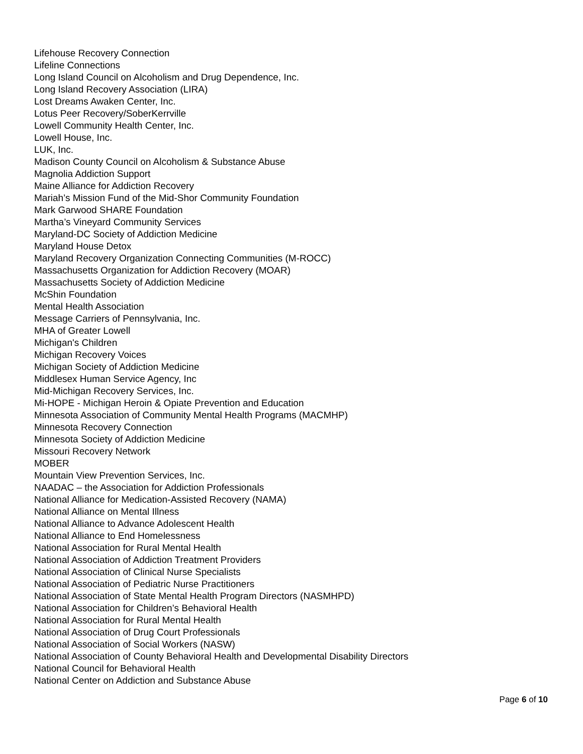Lifehouse Recovery Connection
Lifeline Connections
Long Island Council on Alcoholism and Drug Dependence, Inc.
Long Island Recovery Association (LIRA)
Lost Dreams Awaken Center, Inc.
Lotus Peer Recovery/SoberKerrville
Lowell Community Health Center, Inc.
Lowell House, Inc.
LUK, Inc.
Madison County Council on Alcoholism & Substance Abuse
Magnolia Addiction Support
Maine Alliance for Addiction Recovery
Mariah’s Mission Fund of the Mid-Shor Community Foundation
Mark Garwood SHARE Foundation
Martha’s Vineyard Community Services
Maryland-DC Society of Addiction Medicine
Maryland House Detox
Maryland Recovery Organization Connecting Communities (M-ROCC)
Massachusetts Organization for Addiction Recovery (MOAR)
Massachusetts Society of Addiction Medicine
McShin Foundation
Mental Health Association
Message Carriers of Pennsylvania, Inc.
MHA of Greater Lowell
Michigan's Children
Michigan Recovery Voices
Michigan Society of Addiction Medicine
Middlesex Human Service Agency, Inc
Mid-Michigan Recovery Services, Inc.
Mi-HOPE - Michigan Heroin & Opiate Prevention and Education
Minnesota Association of Community Mental Health Programs (MACMHP)
Minnesota Recovery Connection
Minnesota Society of Addiction Medicine
Missouri Recovery Network
MOBER
Mountain View Prevention Services, Inc.
NAADAC – the Association for Addiction Professionals
National Alliance for Medication-Assisted Recovery (NAMA)
National Alliance on Mental Illness
National Alliance to Advance Adolescent Health
National Alliance to End Homelessness
National Association for Rural Mental Health
National Association of Addiction Treatment Providers
National Association of Clinical Nurse Specialists
National Association of Pediatric Nurse Practitioners
National Association of State Mental Health Program Directors (NASMHPD)
National Association for Children’s Behavioral Health
National Association for Rural Mental Health
National Association of Drug Court Professionals
National Association of Social Workers (NASW)
National Association of County Behavioral Health and Developmental Disability Directors
National Council for Behavioral Health
National Center on Addiction and Substance Abuse
Page 6 of 10